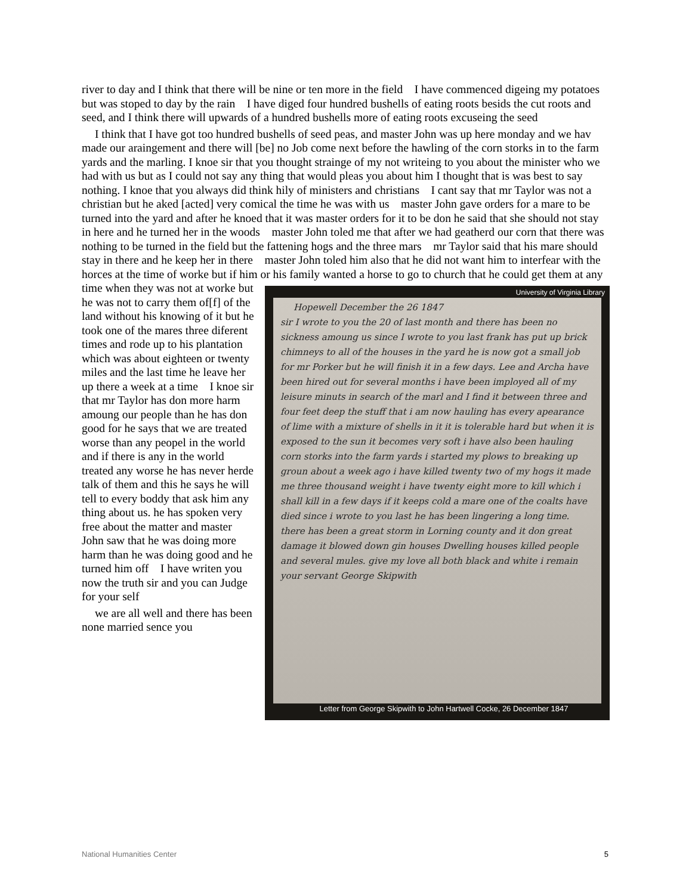river to day and I think that there will be nine or ten more in the field I have commenced digeing my potatoes but was stoped to day by the rain I have diged four hundred bushells of eating roots besids the cut roots and seed, and I think there will upwards of a hundred bushells more of eating roots excuseing the seed
I think that I have got too hundred bushells of seed peas, and master John was up here monday and we hav made our araingement and there will [be] no Job come next before the hawling of the corn storks in to the farm yards and the marling. I knoe sir that you thought strainge of my not writeing to you about the minister who we had with us but as I could not say any thing that would pleas you about him I thought that is was best to say nothing. I knoe that you always did think hily of ministers and christians I cant say that mr Taylor was not a christian but he aked [acted] very comical the time he was with us master John gave orders for a mare to be turned into the yard and after he knoed that it was master orders for it to be don he said that she should not stay in here and he turned her in the woods master John toled me that after we had geatherd our corn that there was nothing to be turned in the field but the fattening hogs and the three mars mr Taylor said that his mare should stay in there and he keep her in there master John toled him also that he did not want him to interfear with the horces at the time of worke but if him or his family wanted a horse to go to church that he could get them at University of Virginia Library
Hopewell December the 26 1847
sir I wrote to you the 20 of last month and there has been no sickness amoung us since I wrote to you last frank has put up brick chimneys to all of the houses in the yard he is now got a small job for mr Porker but he will finish it in a few days. Lee and Archa have been hired out for several months i have been imployed all of my leisure minuts in search of the marl and I find it between three and four feet deep the stuff that i am now hauling has every apearance of lime with a mixture of shells in it it is tolerable hard but when it is exposed to the sun it becomes very soft i have also been hauling corn storks into the farm yards i started my plows to breaking up groun about a week ago i have killed twenty two of my hogs it made me three thousand weight i have twenty eight more to kill which i shall kill in a few days if it keeps cold a mare one of the coalts have died since i wrote to you last he has been lingering a long time. there has been a great storm in Lorning county and it don great damage it blowed down gin houses Dwelling houses killed people and several mules. give my love all both black and white i remain your servant George Skipwith
Letter from George Skipwith to John Hartwell Cocke, 26 December 1847 any time when they was not at worke but he was not to carry them of[f] of the land without his knowing of it but he took one of the mares three diferent times and rode up to his plantation which was about eighteen or twenty miles and the last time he leave her up there a week at a time I knoe sir that mr Taylor has don more harm amoung our people than he has don good for he says that we are treated worse than any peopel in the world and if there is any in the world treated any worse he has never herde talk of them and this he says he will tell to every boddy that ask him any thing about us. he has spoken very free about the matter and master John saw that he was doing more harm than he was doing good and he turned him off I have writen you now the truth sir and you can Judge for your self
we are all well and there has been none married sence you
National Humanities Center 5